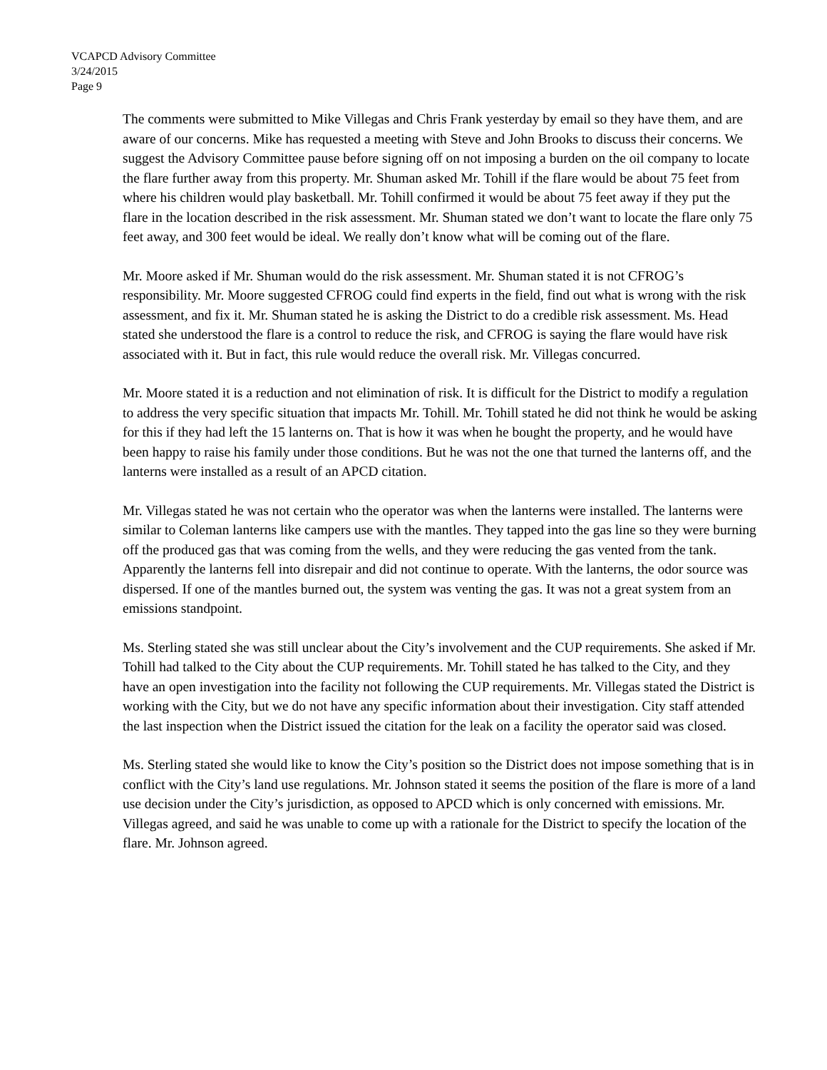VCAPCD Advisory Committee
3/24/2015
Page 9
The comments were submitted to Mike Villegas and Chris Frank yesterday by email so they have them, and are aware of our concerns. Mike has requested a meeting with Steve and John Brooks to discuss their concerns. We suggest the Advisory Committee pause before signing off on not imposing a burden on the oil company to locate the flare further away from this property. Mr. Shuman asked Mr. Tohill if the flare would be about 75 feet from where his children would play basketball. Mr. Tohill confirmed it would be about 75 feet away if they put the flare in the location described in the risk assessment. Mr. Shuman stated we don’t want to locate the flare only 75 feet away, and 300 feet would be ideal. We really don’t know what will be coming out of the flare.
Mr. Moore asked if Mr. Shuman would do the risk assessment. Mr. Shuman stated it is not CFROG’s responsibility. Mr. Moore suggested CFROG could find experts in the field, find out what is wrong with the risk assessment, and fix it. Mr. Shuman stated he is asking the District to do a credible risk assessment. Ms. Head stated she understood the flare is a control to reduce the risk, and CFROG is saying the flare would have risk associated with it. But in fact, this rule would reduce the overall risk. Mr. Villegas concurred.
Mr. Moore stated it is a reduction and not elimination of risk. It is difficult for the District to modify a regulation to address the very specific situation that impacts Mr. Tohill. Mr. Tohill stated he did not think he would be asking for this if they had left the 15 lanterns on. That is how it was when he bought the property, and he would have been happy to raise his family under those conditions. But he was not the one that turned the lanterns off, and the lanterns were installed as a result of an APCD citation.
Mr. Villegas stated he was not certain who the operator was when the lanterns were installed. The lanterns were similar to Coleman lanterns like campers use with the mantles. They tapped into the gas line so they were burning off the produced gas that was coming from the wells, and they were reducing the gas vented from the tank. Apparently the lanterns fell into disrepair and did not continue to operate. With the lanterns, the odor source was dispersed. If one of the mantles burned out, the system was venting the gas. It was not a great system from an emissions standpoint.
Ms. Sterling stated she was still unclear about the City’s involvement and the CUP requirements. She asked if Mr. Tohill had talked to the City about the CUP requirements. Mr. Tohill stated he has talked to the City, and they have an open investigation into the facility not following the CUP requirements. Mr. Villegas stated the District is working with the City, but we do not have any specific information about their investigation. City staff attended the last inspection when the District issued the citation for the leak on a facility the operator said was closed.
Ms. Sterling stated she would like to know the City’s position so the District does not impose something that is in conflict with the City’s land use regulations. Mr. Johnson stated it seems the position of the flare is more of a land use decision under the City’s jurisdiction, as opposed to APCD which is only concerned with emissions. Mr. Villegas agreed, and said he was unable to come up with a rationale for the District to specify the location of the flare. Mr. Johnson agreed.